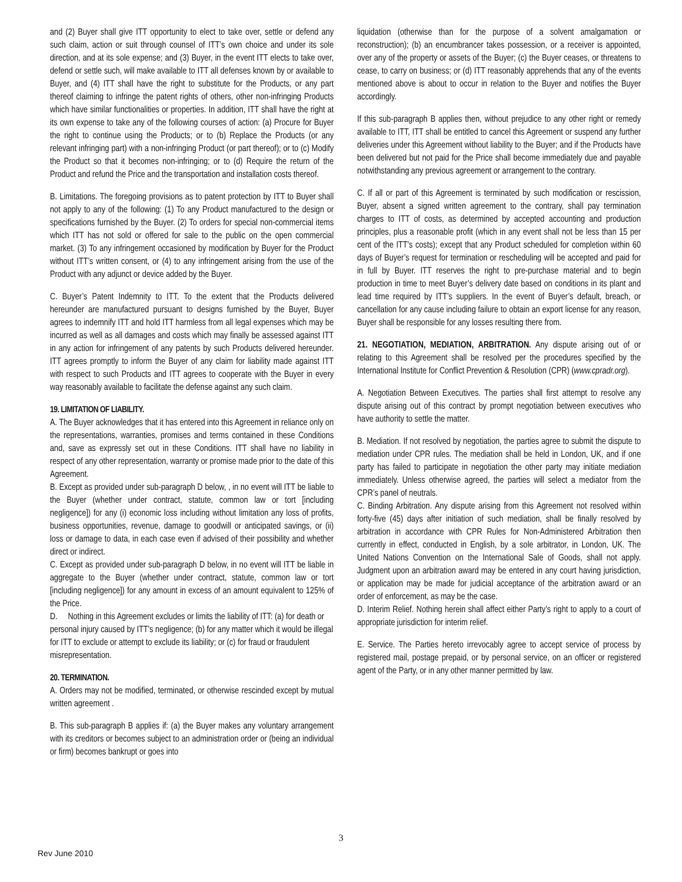and (2) Buyer shall give ITT opportunity to elect to take over, settle or defend any such claim, action or suit through counsel of ITT’s own choice and under its sole direction, and at its sole expense; and (3) Buyer, in the event ITT elects to take over, defend or settle such, will make available to ITT all defenses known by or available to Buyer, and (4) ITT shall have the right to substitute for the Products, or any part thereof claiming to infringe the patent rights of others, other non-infringing Products which have similar functionalities or properties. In addition, ITT shall have the right at its own expense to take any of the following courses of action: (a) Procure for Buyer the right to continue using the Products; or to (b) Replace the Products (or any relevant infringing part) with a non-infringing Product (or part thereof); or to (c) Modify the Product so that it becomes non-infringing; or to (d) Require the return of the Product and refund the Price and the transportation and installation costs thereof.
B. Limitations. The foregoing provisions as to patent protection by ITT to Buyer shall not apply to any of the following: (1) To any Product manufactured to the design or specifications furnished by the Buyer. (2) To orders for special non-commercial items which ITT has not sold or offered for sale to the public on the open commercial market. (3) To any infringement occasioned by modification by Buyer for the Product without ITT’s written consent, or (4) to any infringement arising from the use of the Product with any adjunct or device added by the Buyer.
C. Buyer’s Patent Indemnity to ITT. To the extent that the Products delivered hereunder are manufactured pursuant to designs furnished by the Buyer, Buyer agrees to indemnify ITT and hold ITT harmless from all legal expenses which may be incurred as well as all damages and costs which may finally be assessed against ITT in any action for infringement of any patents by such Products delivered hereunder. ITT agrees promptly to inform the Buyer of any claim for liability made against ITT with respect to such Products and ITT agrees to cooperate with the Buyer in every way reasonably available to facilitate the defense against any such claim.
19. LIMITATION OF LIABILITY.
A. The Buyer acknowledges that it has entered into this Agreement in reliance only on the representations, warranties, promises and terms contained in these Conditions and, save as expressly set out in these Conditions. ITT shall have no liability in respect of any other representation, warranty or promise made prior to the date of this Agreement.
B. Except as provided under sub-paragraph D below, , in no event will ITT be liable to the Buyer (whether under contract, statute, common law or tort [including negligence]) for any (i) economic loss including without limitation any loss of profits, business opportunities, revenue, damage to goodwill or anticipated savings, or (ii) loss or damage to data, in each case even if advised of their possibility and whether direct or indirect.
C. Except as provided under sub-paragraph D below, in no event will ITT be liable in aggregate to the Buyer (whether under contract, statute, common law or tort [including negligence]) for any amount in excess of an amount equivalent to 125% of the Price.
D. Nothing in this Agreement excludes or limits the liability of ITT: (a) for death or personal injury caused by ITT's negligence; (b) for any matter which it would be illegal for ITT to exclude or attempt to exclude its liability; or (c) for fraud or fraudulent misrepresentation.
20. TERMINATION.
A. Orders may not be modified, terminated, or otherwise rescinded except by mutual written agreement .
B. This sub-paragraph B applies if: (a) the Buyer makes any voluntary arrangement with its creditors or becomes subject to an administration order or (being an individual or firm) becomes bankrupt or goes into
liquidation (otherwise than for the purpose of a solvent amalgamation or reconstruction); (b) an encumbrancer takes possession, or a receiver is appointed, over any of the property or assets of the Buyer; (c) the Buyer ceases, or threatens to cease, to carry on business; or (d) ITT reasonably apprehends that any of the events mentioned above is about to occur in relation to the Buyer and notifies the Buyer accordingly.
If this sub-paragraph B applies then, without prejudice to any other right or remedy available to ITT, ITT shall be entitled to cancel this Agreement or suspend any further deliveries under this Agreement without liability to the Buyer; and if the Products have been delivered but not paid for the Price shall become immediately due and payable notwithstanding any previous agreement or arrangement to the contrary.
C. If all or part of this Agreement is terminated by such modification or rescission, Buyer, absent a signed written agreement to the contrary, shall pay termination charges to ITT of costs, as determined by accepted accounting and production principles, plus a reasonable profit (which in any event shall not be less than 15 per cent of the ITT's costs); except that any Product scheduled for completion within 60 days of Buyer’s request for termination or rescheduling will be accepted and paid for in full by Buyer. ITT reserves the right to pre-purchase material and to begin production in time to meet Buyer’s delivery date based on conditions in its plant and lead time required by ITT’s suppliers. In the event of Buyer’s default, breach, or cancellation for any cause including failure to obtain an export license for any reason, Buyer shall be responsible for any losses resulting there from.
21. NEGOTIATION, MEDIATION, ARBITRATION. Any dispute arising out of or relating to this Agreement shall be resolved per the procedures specified by the International Institute for Conflict Prevention & Resolution (CPR) (www.cpradr.org).
A. Negotiation Between Executives. The parties shall first attempt to resolve any dispute arising out of this contract by prompt negotiation between executives who have authority to settle the matter.
B. Mediation. If not resolved by negotiation, the parties agree to submit the dispute to mediation under CPR rules. The mediation shall be held in London, UK, and if one party has failed to participate in negotiation the other party may initiate mediation immediately. Unless otherwise agreed, the parties will select a mediator from the CPR’s panel of neutrals.
C. Binding Arbitration. Any dispute arising from this Agreement not resolved within forty-five (45) days after initiation of such mediation, shall be finally resolved by arbitration in accordance with CPR Rules for Non-Administered Arbitration then currently in effect, conducted in English, by a sole arbitrator, in London, UK. The United Nations Convention on the International Sale of Goods, shall not apply. Judgment upon an arbitration award may be entered in any court having jurisdiction, or application may be made for judicial acceptance of the arbitration award or an order of enforcement, as may be the case.
D. Interim Relief. Nothing herein shall affect either Party’s right to apply to a court of appropriate jurisdiction for interim relief.
E. Service. The Parties hereto irrevocably agree to accept service of process by registered mail, postage prepaid, or by personal service, on an officer or registered agent of the Party, or in any other manner permitted by law.
3
Rev June 2010